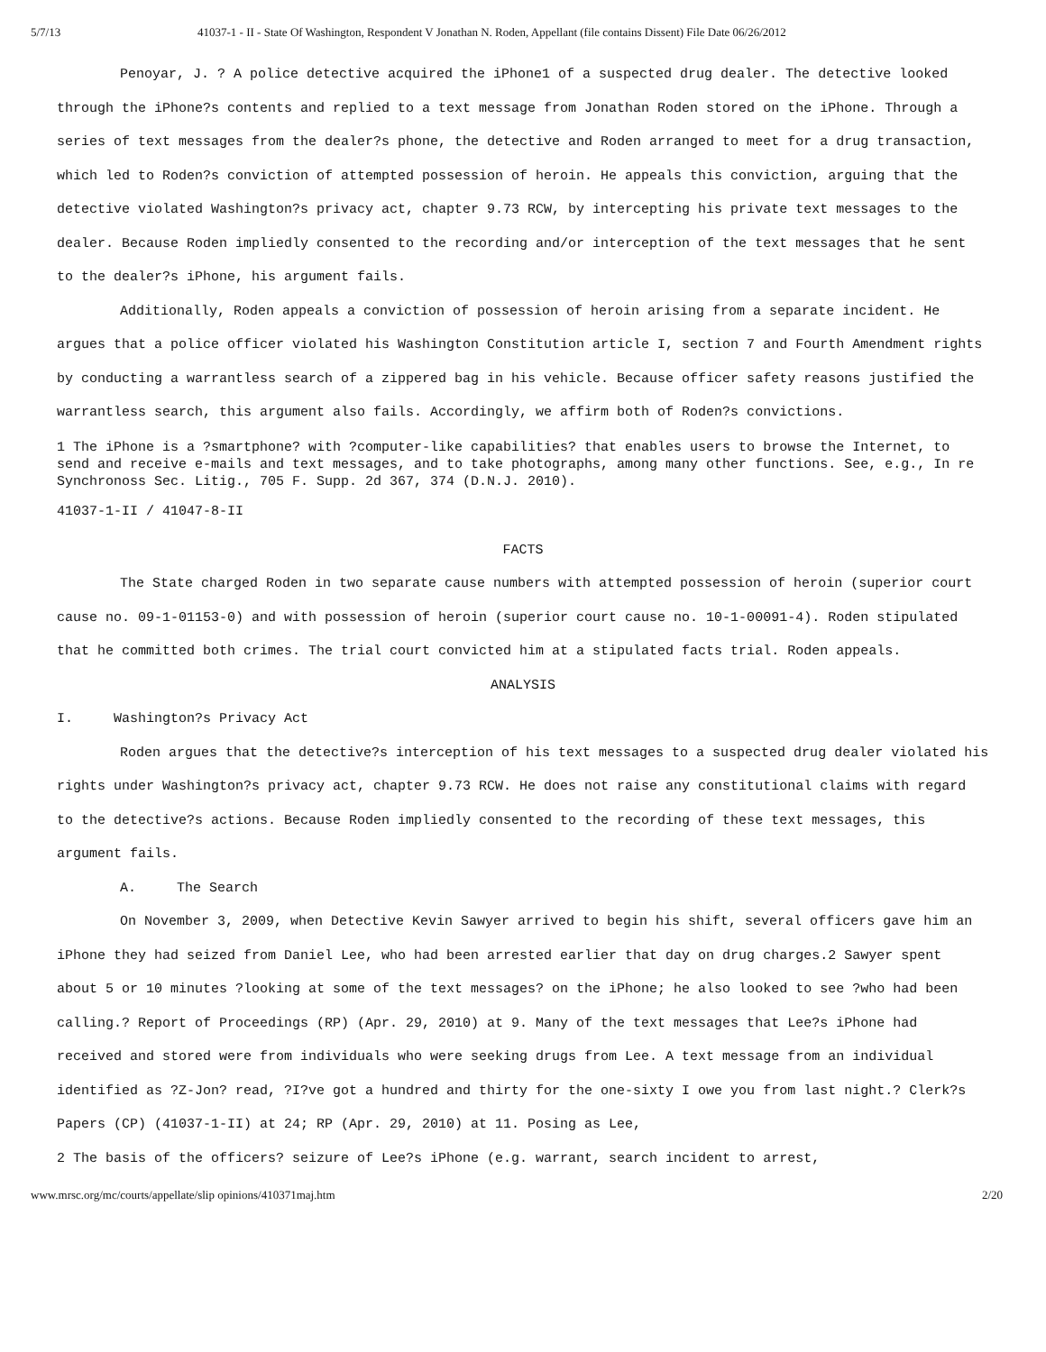5/7/13 41037-1 - II - State Of Washington, Respondent V Jonathan N. Roden, Appellant (file contains Dissent) File Date 06/26/2012
Penoyar, J. ? A police detective acquired the iPhone1 of a suspected drug dealer. The detective looked through the iPhone?s contents and replied to a text message from Jonathan Roden stored on the iPhone. Through a series of text messages from the dealer?s phone, the detective and Roden arranged to meet for a drug transaction, which led to Roden?s conviction of attempted possession of heroin. He appeals this conviction, arguing that the detective violated Washington?s privacy act, chapter 9.73 RCW, by intercepting his private text messages to the dealer. Because Roden impliedly consented to the recording and/or interception of the text messages that he sent to the dealer?s iPhone, his argument fails.
Additionally, Roden appeals a conviction of possession of heroin arising from a separate incident. He argues that a police officer violated his Washington Constitution article I, section 7 and Fourth Amendment rights by conducting a warrantless search of a zippered bag in his vehicle. Because officer safety reasons justified the warrantless search, this argument also fails. Accordingly, we affirm both of Roden?s convictions.
1 The iPhone is a ?smartphone? with ?computer-like capabilities? that enables users to browse the Internet, to send and receive e-mails and text messages, and to take photographs, among many other functions. See, e.g., In re Synchronoss Sec. Litig., 705 F. Supp. 2d 367, 374 (D.N.J. 2010).
41037-1-II / 41047-8-II
FACTS
The State charged Roden in two separate cause numbers with attempted possession of heroin (superior court cause no. 09-1-01153-0) and with possession of heroin (superior court cause no. 10-1-00091-4). Roden stipulated that he committed both crimes. The trial court convicted him at a stipulated facts trial. Roden appeals.
ANALYSIS
I. Washington?s Privacy Act
Roden argues that the detective?s interception of his text messages to a suspected drug dealer violated his rights under Washington?s privacy act, chapter 9.73 RCW. He does not raise any constitutional claims with regard to the detective?s actions. Because Roden impliedly consented to the recording of these text messages, this argument fails.
A. The Search
On November 3, 2009, when Detective Kevin Sawyer arrived to begin his shift, several officers gave him an iPhone they had seized from Daniel Lee, who had been arrested earlier that day on drug charges.2 Sawyer spent about 5 or 10 minutes ?looking at some of the text messages? on the iPhone; he also looked to see ?who had been calling.? Report of Proceedings (RP) (Apr. 29, 2010) at 9. Many of the text messages that Lee?s iPhone had received and stored were from individuals who were seeking drugs from Lee. A text message from an individual identified as ?Z-Jon? read, ?I?ve got a hundred and thirty for the one-sixty I owe you from last night.? Clerk?s Papers (CP) (41037-1-II) at 24; RP (Apr. 29, 2010) at 11. Posing as Lee,
2 The basis of the officers? seizure of Lee?s iPhone (e.g. warrant, search incident to arrest,
www.mrsc.org/mc/courts/appellate/slip opinions/410371maj.htm 2/20